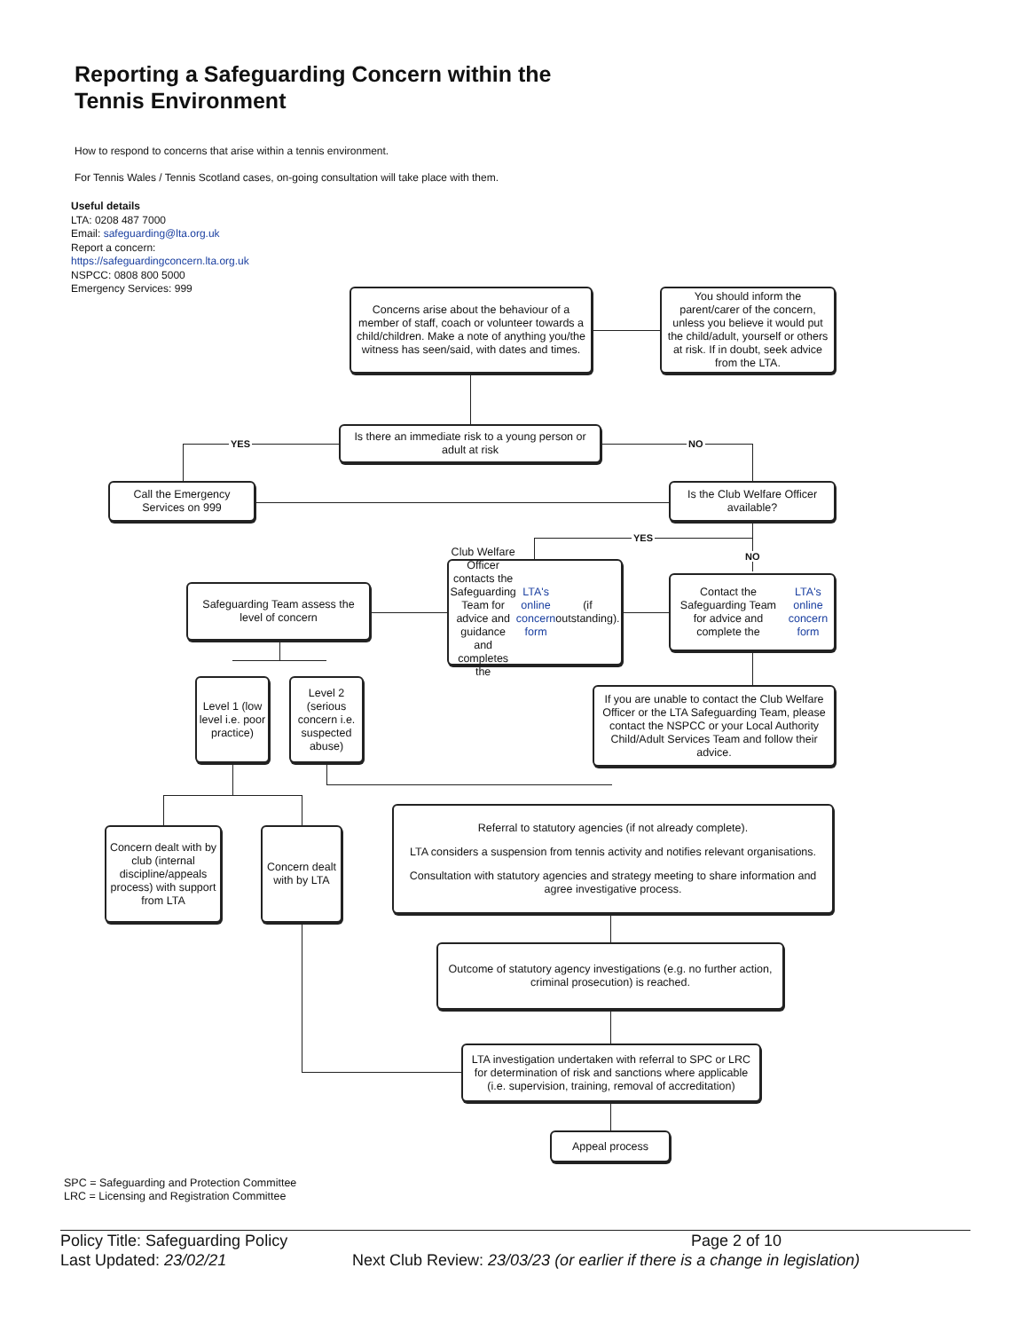Reporting a Safeguarding Concern within the Tennis Environment
How to respond to concerns that arise within a tennis environment.
For Tennis Wales / Tennis Scotland cases, on-going consultation will take place with them.
Useful details
LTA: 0208 487 7000
Email: safeguarding@lta.org.uk
Report a concern:
https://safeguardingconcern.lta.org.uk
NSPCC: 0808 800 5000
Emergency Services: 999
Concerns arise about the behaviour of a member of staff, coach or volunteer towards a child/children. Make a note of anything you/the witness has seen/said, with dates and times.
You should inform the parent/carer of the concern, unless you believe it would put the child/adult, yourself or others at risk. If in doubt, seek advice from the LTA.
YES
Is there an immediate risk to a young person or adult at risk
NO
Call the Emergency Services on 999
Is the Club Welfare Officer available?
YES
NO
Safeguarding Team assess the level of concern
Club Welfare Officer contacts the Safeguarding Team for advice and guidance and completes the LTA's online concern form (if outstanding).
Contact the Safeguarding Team for advice and complete the LTA's online concern form
Level 1 (low level i.e. poor practice)
Level 2 (serious concern i.e. suspected abuse)
If you are unable to contact the Club Welfare Officer or the LTA Safeguarding Team, please contact the NSPCC or your Local Authority Child/Adult Services Team and follow their advice.
Concern dealt with by club (internal discipline/appeals process) with support from LTA
Concern dealt with by LTA
Referral to statutory agencies (if not already complete).
LTA considers a suspension from tennis activity and notifies relevant organisations.
Consultation with statutory agencies and strategy meeting to share information and agree investigative process.
Outcome of statutory agency investigations (e.g. no further action, criminal prosecution) is reached.
LTA investigation undertaken with referral to SPC or LRC for determination of risk and sanctions where applicable (i.e. supervision, training, removal of accreditation)
Appeal process
SPC = Safeguarding and Protection Committee
LRC = Licensing and Registration Committee
Policy Title: Safeguarding Policy Page 2 of 10
Last Updated: 23/02/21 Next Club Review: 23/03/23 (or earlier if there is a change in legislation)